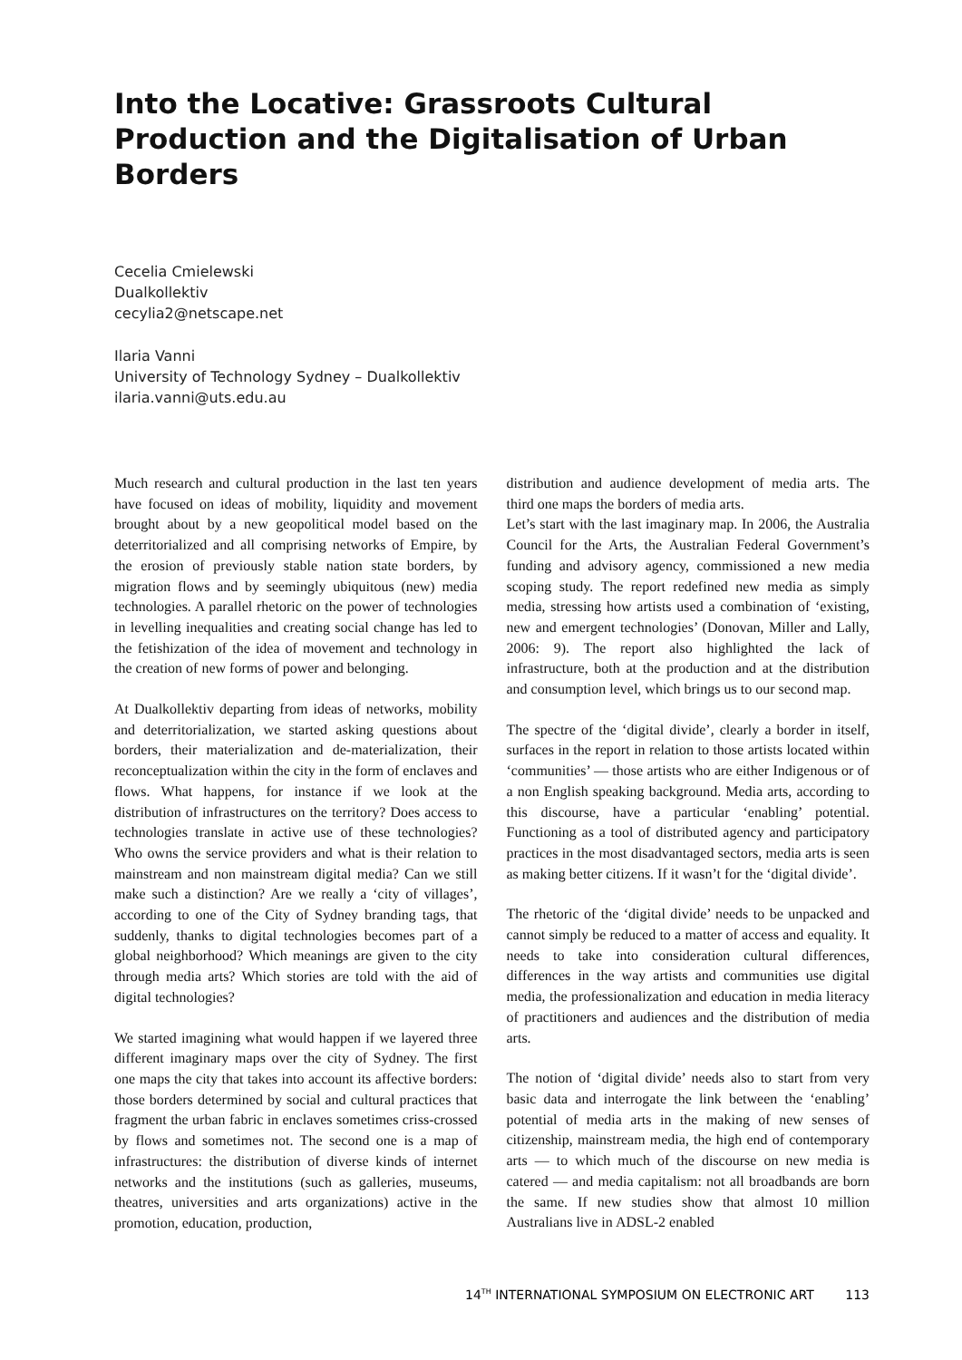Into the Locative: Grassroots Cultural Production and the Digitalisation of Urban Borders
Cecelia Cmielewski
Dualkollektiv
cecylia2@netscape.net
Ilaria Vanni
University of Technology Sydney – Dualkollektiv
ilaria.vanni@uts.edu.au
Much research and cultural production in the last ten years have focused on ideas of mobility, liquidity and movement brought about by a new geopolitical model based on the deterritorialized and all comprising networks of Empire, by the erosion of previously stable nation state borders, by migration flows and by seemingly ubiquitous (new) media technologies. A parallel rhetoric on the power of technologies in levelling inequalities and creating social change has led to the fetishization of the idea of movement and technology in the creation of new forms of power and belonging.
At Dualkollektiv departing from ideas of networks, mobility and deterritorialization, we started asking questions about borders, their materialization and de-materialization, their reconceptualization within the city in the form of enclaves and flows. What happens, for instance if we look at the distribution of infrastructures on the territory? Does access to technologies translate in active use of these technologies? Who owns the service providers and what is their relation to mainstream and non mainstream digital media? Can we still make such a distinction? Are we really a ‘city of villages’, according to one of the City of Sydney branding tags, that suddenly, thanks to digital technologies becomes part of a global neighborhood? Which meanings are given to the city through media arts? Which stories are told with the aid of digital technologies?
We started imagining what would happen if we layered three different imaginary maps over the city of Sydney. The first one maps the city that takes into account its affective borders: those borders determined by social and cultural practices that fragment the urban fabric in enclaves sometimes criss-crossed by flows and sometimes not. The second one is a map of infrastructures: the distribution of diverse kinds of internet networks and the institutions (such as galleries, museums, theatres, universities and arts organizations) active in the promotion, education, production,
distribution and audience development of media arts. The third one maps the borders of media arts.
Let’s start with the last imaginary map. In 2006, the Australia Council for the Arts, the Australian Federal Government’s funding and advisory agency, commissioned a new media scoping study. The report redefined new media as simply media, stressing how artists used a combination of ‘existing, new and emergent technologies’ (Donovan, Miller and Lally, 2006: 9). The report also highlighted the lack of infrastructure, both at the production and at the distribution and consumption level, which brings us to our second map.
The spectre of the ‘digital divide’, clearly a border in itself, surfaces in the report in relation to those artists located within ‘communities’ — those artists who are either Indigenous or of a non English speaking background. Media arts, according to this discourse, have a particular ‘enabling’ potential. Functioning as a tool of distributed agency and participatory practices in the most disadvantaged sectors, media arts is seen as making better citizens. If it wasn’t for the ‘digital divide’.
The rhetoric of the ‘digital divide’ needs to be unpacked and cannot simply be reduced to a matter of access and equality. It needs to take into consideration cultural differences, differences in the way artists and communities use digital media, the professionalization and education in media literacy of practitioners and audiences and the distribution of media arts.
The notion of ‘digital divide’ needs also to start from very basic data and interrogate the link between the ‘enabling’ potential of media arts in the making of new senses of citizenship, mainstream media, the high end of contemporary arts — to which much of the discourse on new media is catered — and media capitalism: not all broadbands are born the same. If new studies show that almost 10 million Australians live in ADSL-2 enabled
14<sup>TH</sup> INTERNATIONAL SYMPOSIUM ON ELECTRONIC ART 113